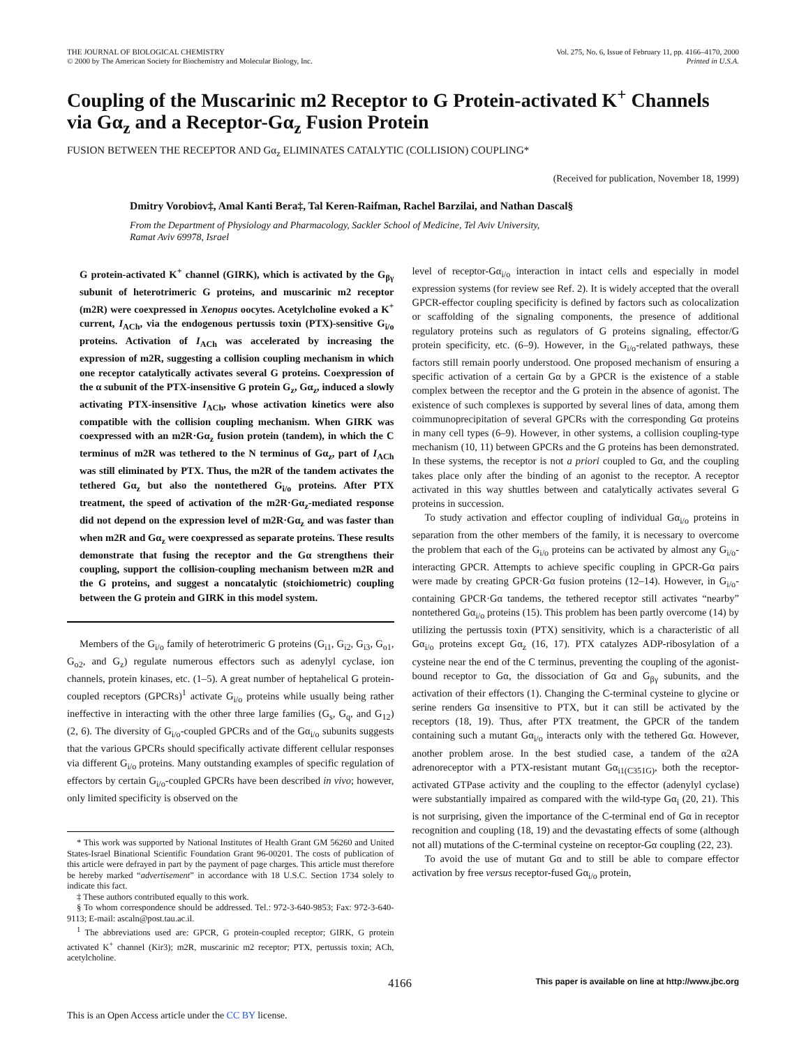THE JOURNAL OF BIOLOGICAL CHEMISTRY
© 2000 by The American Society for Biochemistry and Molecular Biology, Inc.
Vol. 275, No. 6, Issue of February 11, pp. 4166–4170, 2000
Printed in U.S.A.
Coupling of the Muscarinic m2 Receptor to G Protein-activated K<sup>+</sup> Channels via Gα<sub>z</sub> and a Receptor-Gα<sub>z</sub> Fusion Protein
FUSION BETWEEN THE RECEPTOR AND Gα<sub>z</sub> ELIMINATES CATALYTIC (COLLISION) COUPLING*
(Received for publication, November 18, 1999)
Dmitry Vorobiov‡, Amal Kanti Bera‡, Tal Keren-Raifman, Rachel Barzilai, and Nathan Dascal§
From the Department of Physiology and Pharmacology, Sackler School of Medicine, Tel Aviv University,
Ramat Aviv 69978, Israel
G protein-activated K<sup>+</sup> channel (GIRK), which is activated by the G<sub>βγ</sub> subunit of heterotrimeric G proteins, and muscarinic m2 receptor (m2R) were coexpressed in Xenopus oocytes. Acetylcholine evoked a K<sup>+</sup> current, I<sub>ACh</sub>, via the endogenous pertussis toxin (PTX)-sensitive G<sub>i/o</sub> proteins. Activation of I<sub>ACh</sub> was accelerated by increasing the expression of m2R, suggesting a collision coupling mechanism in which one receptor catalytically activates several G proteins. Coexpression of the α subunit of the PTX-insensitive G protein G<sub>z</sub>, Gα<sub>z</sub>, induced a slowly activating PTX-insensitive I<sub>ACh</sub>, whose activation kinetics were also compatible with the collision coupling mechanism. When GIRK was coexpressed with an m2R·Gα<sub>z</sub> fusion protein (tandem), in which the C terminus of m2R was tethered to the N terminus of Gα<sub>z</sub>, part of I<sub>ACh</sub> was still eliminated by PTX. Thus, the m2R of the tandem activates the tethered Gα<sub>z</sub> but also the nontethered G<sub>i/o</sub> proteins. After PTX treatment, the speed of activation of the m2R·Gα<sub>z</sub>-mediated response did not depend on the expression level of m2R·Gα<sub>z</sub> and was faster than when m2R and Gα<sub>z</sub> were coexpressed as separate proteins. These results demonstrate that fusing the receptor and the Gα strengthens their coupling, support the collision-coupling mechanism between m2R and the G proteins, and suggest a noncatalytic (stoichiometric) coupling between the G protein and GIRK in this model system.
Members of the G<sub>i/o</sub> family of heterotrimeric G proteins (G<sub>i1</sub>, G<sub>i2</sub>, G<sub>i3</sub>, G<sub>o1</sub>, G<sub>o2</sub>, and G<sub>z</sub>) regulate numerous effectors such as adenylyl cyclase, ion channels, protein kinases, etc. (1–5). A great number of heptahelical G protein-coupled receptors (GPCRs)<sup>1</sup> activate G<sub>i/o</sub> proteins while usually being rather ineffective in interacting with the other three large families (G<sub>s</sub>, G<sub>q</sub>, and G<sub>12</sub>) (2, 6). The diversity of G<sub>i/o</sub>-coupled GPCRs and of the Gα<sub>i/o</sub> subunits suggests that the various GPCRs should specifically activate different cellular responses via different G<sub>i/o</sub> proteins. Many outstanding examples of specific regulation of effectors by certain G<sub>i/o</sub>-coupled GPCRs have been described in vivo; however, only limited specificity is observed on the
* This work was supported by National Institutes of Health Grant GM 56260 and United States-Israel Binational Scientific Foundation Grant 96-00201. The costs of publication of this article were defrayed in part by the payment of page charges. This article must therefore be hereby marked “advertisement” in accordance with 18 U.S.C. Section 1734 solely to indicate this fact.
‡ These authors contributed equally to this work.
§ To whom correspondence should be addressed. Tel.: 972-3-640-9853; Fax: 972-3-640-9113; E-mail: ascaln@post.tau.ac.il.
<sup>1</sup> The abbreviations used are: GPCR, G protein-coupled receptor; GIRK, G protein activated K<sup>+</sup> channel (Kir3); m2R, muscarinic m2 receptor; PTX, pertussis toxin; ACh, acetylcholine.
level of receptor-Gα<sub>i/o</sub> interaction in intact cells and especially in model expression systems (for review see Ref. 2). It is widely accepted that the overall GPCR-effector coupling specificity is defined by factors such as colocalization or scaffolding of the signaling components, the presence of additional regulatory proteins such as regulators of G proteins signaling, effector/G protein specificity, etc. (6–9). However, in the G<sub>i/o</sub>-related pathways, these factors still remain poorly understood. One proposed mechanism of ensuring a specific activation of a certain Gα by a GPCR is the existence of a stable complex between the receptor and the G protein in the absence of agonist. The existence of such complexes is supported by several lines of data, among them coimmunoprecipitation of several GPCRs with the corresponding Gα proteins in many cell types (6–9). However, in other systems, a collision coupling-type mechanism (10, 11) between GPCRs and the G proteins has been demonstrated. In these systems, the receptor is not a priori coupled to Gα, and the coupling takes place only after the binding of an agonist to the receptor. A receptor activated in this way shuttles between and catalytically activates several G proteins in succession.
To study activation and effector coupling of individual Gα<sub>i/o</sub> proteins in separation from the other members of the family, it is necessary to overcome the problem that each of the G<sub>i/o</sub> proteins can be activated by almost any G<sub>i/o</sub>-interacting GPCR. Attempts to achieve specific coupling in GPCR-Gα pairs were made by creating GPCR·Gα fusion proteins (12–14). However, in G<sub>i/o</sub>-containing GPCR·Gα tandems, the tethered receptor still activates “nearby” nontethered Gα<sub>i/o</sub> proteins (15). This problem has been partly overcome (14) by utilizing the pertussis toxin (PTX) sensitivity, which is a characteristic of all Gα<sub>i/o</sub> proteins except Gα<sub>z</sub> (16, 17). PTX catalyzes ADP-ribosylation of a cysteine near the end of the C terminus, preventing the coupling of the agonist-bound receptor to Gα, the dissociation of Gα and G<sub>βγ</sub> subunits, and the activation of their effectors (1). Changing the C-terminal cysteine to glycine or serine renders Gα insensitive to PTX, but it can still be activated by the receptors (18, 19). Thus, after PTX treatment, the GPCR of the tandem containing such a mutant Gα<sub>i/o</sub> interacts only with the tethered Gα. However, another problem arose. In the best studied case, a tandem of the α2A adrenoreceptor with a PTX-resistant mutant Gα<sub>i1(C351G)</sub>, both the receptor-activated GTPase activity and the coupling to the effector (adenylyl cyclase) were substantially impaired as compared with the wild-type Gα<sub>i</sub> (20, 21). This is not surprising, given the importance of the C-terminal end of Gα in receptor recognition and coupling (18, 19) and the devastating effects of some (although not all) mutations of the C-terminal cysteine on receptor-Gα coupling (22, 23).
To avoid the use of mutant Gα and to still be able to compare effector activation by free versus receptor-fused Gα<sub>i/o</sub> protein,
4166 This paper is available on line at http://www.jbc.org
This is an Open Access article under the CC BY license.